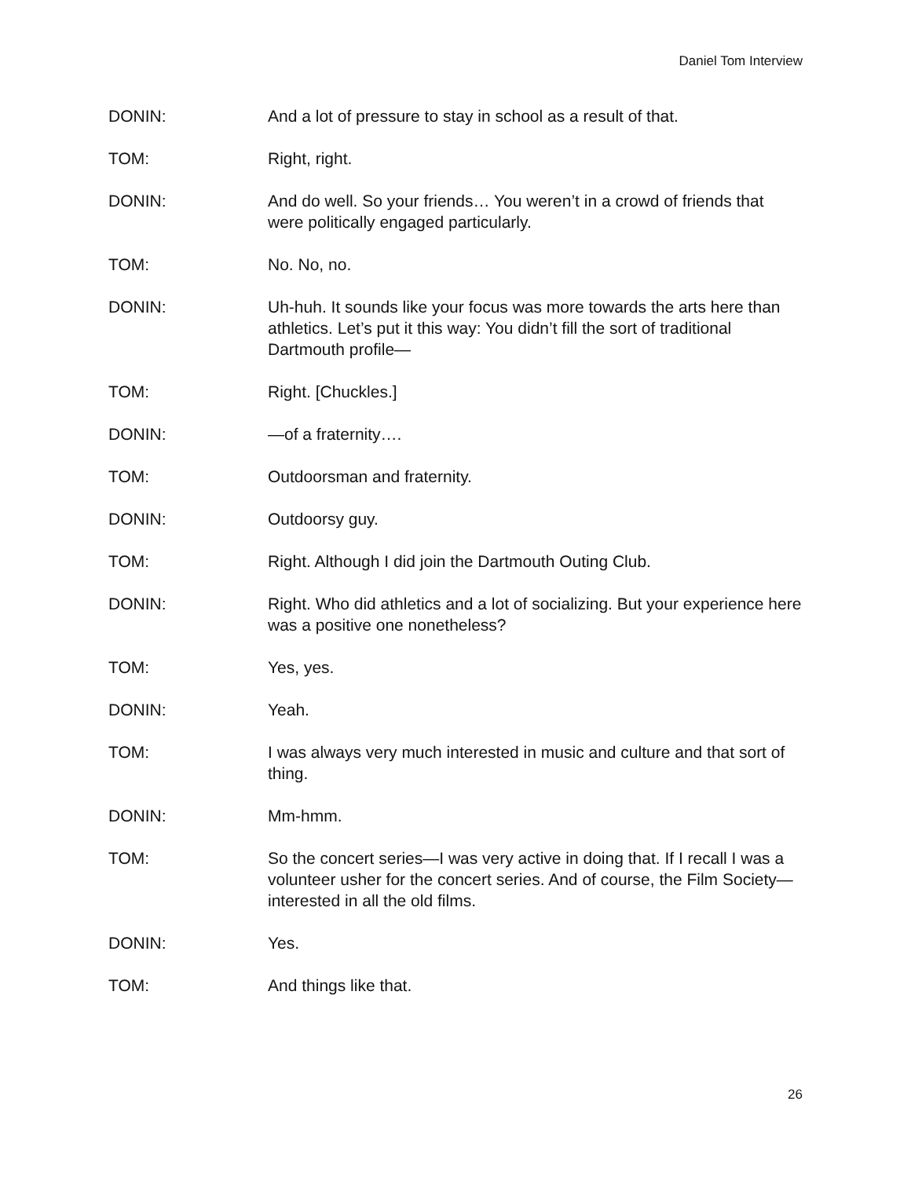Daniel Tom Interview
DONIN: And a lot of pressure to stay in school as a result of that.
TOM: Right, right.
DONIN: And do well. So your friends… You weren’t in a crowd of friends that were politically engaged particularly.
TOM: No. No, no.
DONIN: Uh-huh. It sounds like your focus was more towards the arts here than athletics. Let’s put it this way: You didn’t fill the sort of traditional Dartmouth profile—
TOM: Right. [Chuckles.]
DONIN: —of a fraternity….
TOM: Outdoorsman and fraternity.
DONIN: Outdoorsy guy.
TOM: Right. Although I did join the Dartmouth Outing Club.
DONIN: Right. Who did athletics and a lot of socializing. But your experience here was a positive one nonetheless?
TOM: Yes, yes.
DONIN: Yeah.
TOM: I was always very much interested in music and culture and that sort of thing.
DONIN: Mm-hmm.
TOM: So the concert series—I was very active in doing that. If I recall I was a volunteer usher for the concert series. And of course, the Film Society—interested in all the old films.
DONIN: Yes.
TOM: And things like that.
26